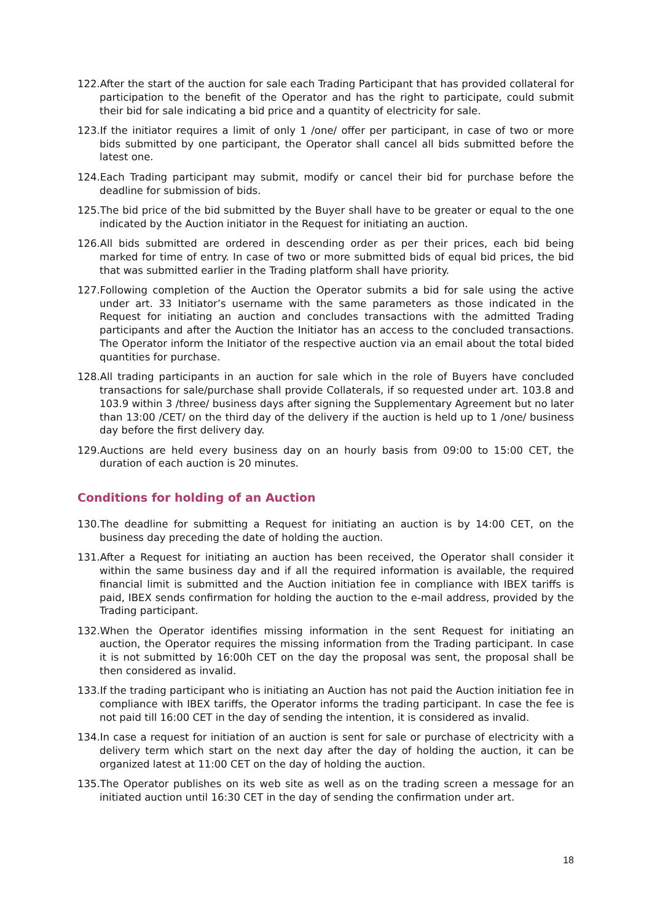122.After the start of the auction for sale each Trading Participant that has provided collateral for participation to the benefit of the Operator and has the right to participate, could submit their bid for sale indicating a bid price and a quantity of electricity for sale.
123.If the initiator requires a limit of only 1 /one/ offer per participant, in case of two or more bids submitted by one participant, the Operator shall cancel all bids submitted before the latest one.
124.Each Trading participant may submit, modify or cancel their bid for purchase before the deadline for submission of bids.
125.The bid price of the bid submitted by the Buyer shall have to be greater or equal to the one indicated by the Auction initiator in the Request for initiating an auction.
126.All bids submitted are ordered in descending order as per their prices, each bid being marked for time of entry. In case of two or more submitted bids of equal bid prices, the bid that was submitted earlier in the Trading platform shall have priority.
127.Following completion of the Auction the Operator submits a bid for sale using the active under art. 33 Initiator’s username with the same parameters as those indicated in the Request for initiating an auction and concludes transactions with the admitted Trading participants and after the Auction the Initiator has an access to the concluded transactions. The Operator inform the Initiator of the respective auction via an email about the total bided quantities for purchase.
128.All trading participants in an auction for sale which in the role of Buyers have concluded transactions for sale/purchase shall provide Collaterals, if so requested under art. 103.8 and 103.9 within 3 /three/ business days after signing the Supplementary Agreement but no later than 13:00 /CET/ on the third day of the delivery if the auction is held up to 1 /one/ business day before the first delivery day.
129.Auctions are held every business day on an hourly basis from 09:00 to 15:00 CET, the duration of each auction is 20 minutes.
Conditions for holding of an Auction
130.The deadline for submitting a Request for initiating an auction is by 14:00 CET, on the business day preceding the date of holding the auction.
131.After a Request for initiating an auction has been received, the Operator shall consider it within the same business day and if all the required information is available, the required financial limit is submitted and the Auction initiation fee in compliance with IBEX tariffs is paid, IBEX sends confirmation for holding the auction to the e-mail address, provided by the Trading participant.
132.When the Operator identifies missing information in the sent Request for initiating an auction, the Operator requires the missing information from the Trading participant. In case it is not submitted by 16:00h CET on the day the proposal was sent, the proposal shall be then considered as invalid.
133.If the trading participant who is initiating an Auction has not paid the Auction initiation fee in compliance with IBEX tariffs, the Operator informs the trading participant. In case the fee is not paid till 16:00 CET in the day of sending the intention, it is considered as invalid.
134.In case a request for initiation of an auction is sent for sale or purchase of electricity with a delivery term which start on the next day after the day of holding the auction, it can be organized latest at 11:00 CET on the day of holding the auction.
135.The Operator publishes on its web site as well as on the trading screen a message for an initiated auction until 16:30 CET in the day of sending the confirmation under art.
18